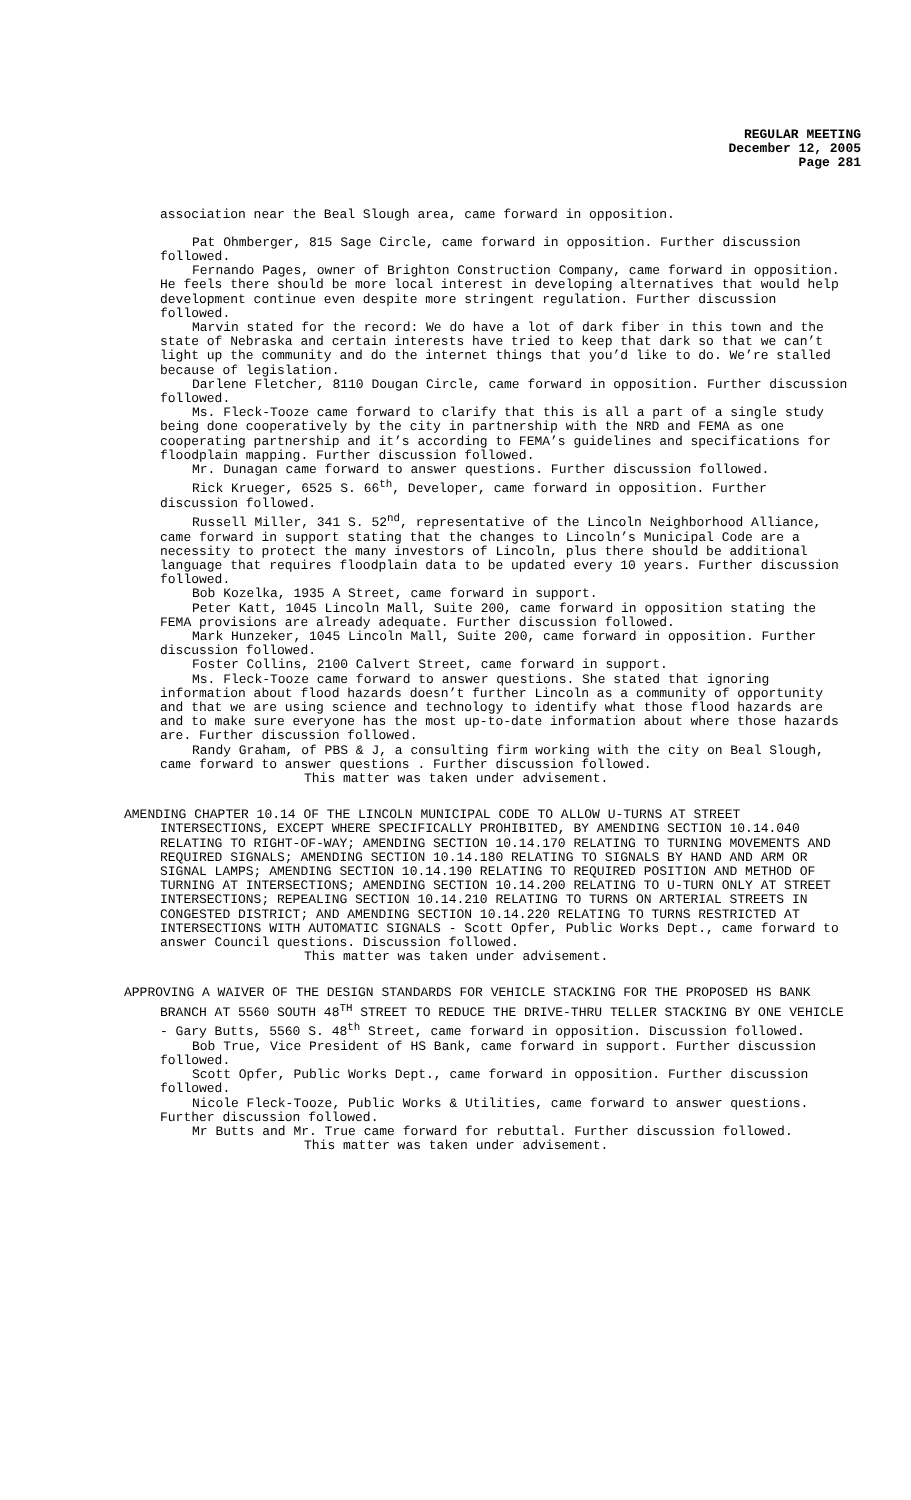REGULAR MEETING
December 12, 2005
Page 281
association near the Beal Slough area, came forward in opposition.
Pat Ohmberger, 815 Sage Circle, came forward in opposition. Further discussion followed.
Fernando Pages, owner of Brighton Construction Company, came forward in opposition. He feels there should be more local interest in developing alternatives that would help development continue even despite more stringent regulation. Further discussion followed.
Marvin stated for the record: We do have a lot of dark fiber in this town and the state of Nebraska and certain interests have tried to keep that dark so that we can’t light up the community and do the internet things that you’d like to do. We’re stalled because of legislation.
Darlene Fletcher, 8110 Dougan Circle, came forward in opposition. Further discussion followed.
Ms. Fleck-Tooze came forward to clarify that this is all a part of a single study being done cooperatively by the city in partnership with the NRD and FEMA as one cooperating partnership and it’s according to FEMA’s guidelines and specifications for floodplain mapping. Further discussion followed.
Mr. Dunagan came forward to answer questions. Further discussion followed.
Rick Krueger, 6525 S. 66<sup>th</sup>, Developer, came forward in opposition. Further discussion followed.
Russell Miller, 341 S. 52<sup>nd</sup>, representative of the Lincoln Neighborhood Alliance, came forward in support stating that the changes to Lincoln’s Municipal Code are a necessity to protect the many investors of Lincoln, plus there should be additional language that requires floodplain data to be updated every 10 years. Further discussion followed.
Bob Kozelka, 1935 A Street, came forward in support.
Peter Katt, 1045 Lincoln Mall, Suite 200, came forward in opposition stating the FEMA provisions are already adequate. Further discussion followed.
Mark Hunzeker, 1045 Lincoln Mall, Suite 200, came forward in opposition. Further discussion followed.
Foster Collins, 2100 Calvert Street, came forward in support.
Ms. Fleck-Tooze came forward to answer questions. She stated that ignoring information about flood hazards doesn’t further Lincoln as a community of opportunity and that we are using science and technology to identify what those flood hazards are and to make sure everyone has the most up-to-date information about where those hazards are. Further discussion followed.
Randy Graham, of PBS & J, a consulting firm working with the city on Beal Slough, came forward to answer questions . Further discussion followed.
This matter was taken under advisement.
AMENDING CHAPTER 10.14 OF THE LINCOLN MUNICIPAL CODE TO ALLOW U-TURNS AT STREET INTERSECTIONS, EXCEPT WHERE SPECIFICALLY PROHIBITED, BY AMENDING SECTION 10.14.040 RELATING TO RIGHT-OF-WAY; AMENDING SECTION 10.14.170 RELATING TO TURNING MOVEMENTS AND REQUIRED SIGNALS; AMENDING SECTION 10.14.180 RELATING TO SIGNALS BY HAND AND ARM OR SIGNAL LAMPS; AMENDING SECTION 10.14.190 RELATING TO REQUIRED POSITION AND METHOD OF TURNING AT INTERSECTIONS; AMENDING SECTION 10.14.200 RELATING TO U-TURN ONLY AT STREET INTERSECTIONS; REPEALING SECTION 10.14.210 RELATING TO TURNS ON ARTERIAL STREETS IN CONGESTED DISTRICT; AND AMENDING SECTION 10.14.220 RELATING TO TURNS RESTRICTED AT INTERSECTIONS WITH AUTOMATIC SIGNALS - Scott Opfer, Public Works Dept., came forward to answer Council questions. Discussion followed.
This matter was taken under advisement.
APPROVING A WAIVER OF THE DESIGN STANDARDS FOR VEHICLE STACKING FOR THE PROPOSED HS BANK BRANCH AT 5560 SOUTH 48<sup>TH</sup> STREET TO REDUCE THE DRIVE-THRU TELLER STACKING BY ONE VEHICLE - Gary Butts, 5560 S. 48<sup>th</sup> Street, came forward in opposition. Discussion followed.
Bob True, Vice President of HS Bank, came forward in support. Further discussion followed.
Scott Opfer, Public Works Dept., came forward in opposition. Further discussion followed.
Nicole Fleck-Tooze, Public Works & Utilities, came forward to answer questions. Further discussion followed.
Mr Butts and Mr. True came forward for rebuttal. Further discussion followed.
This matter was taken under advisement.